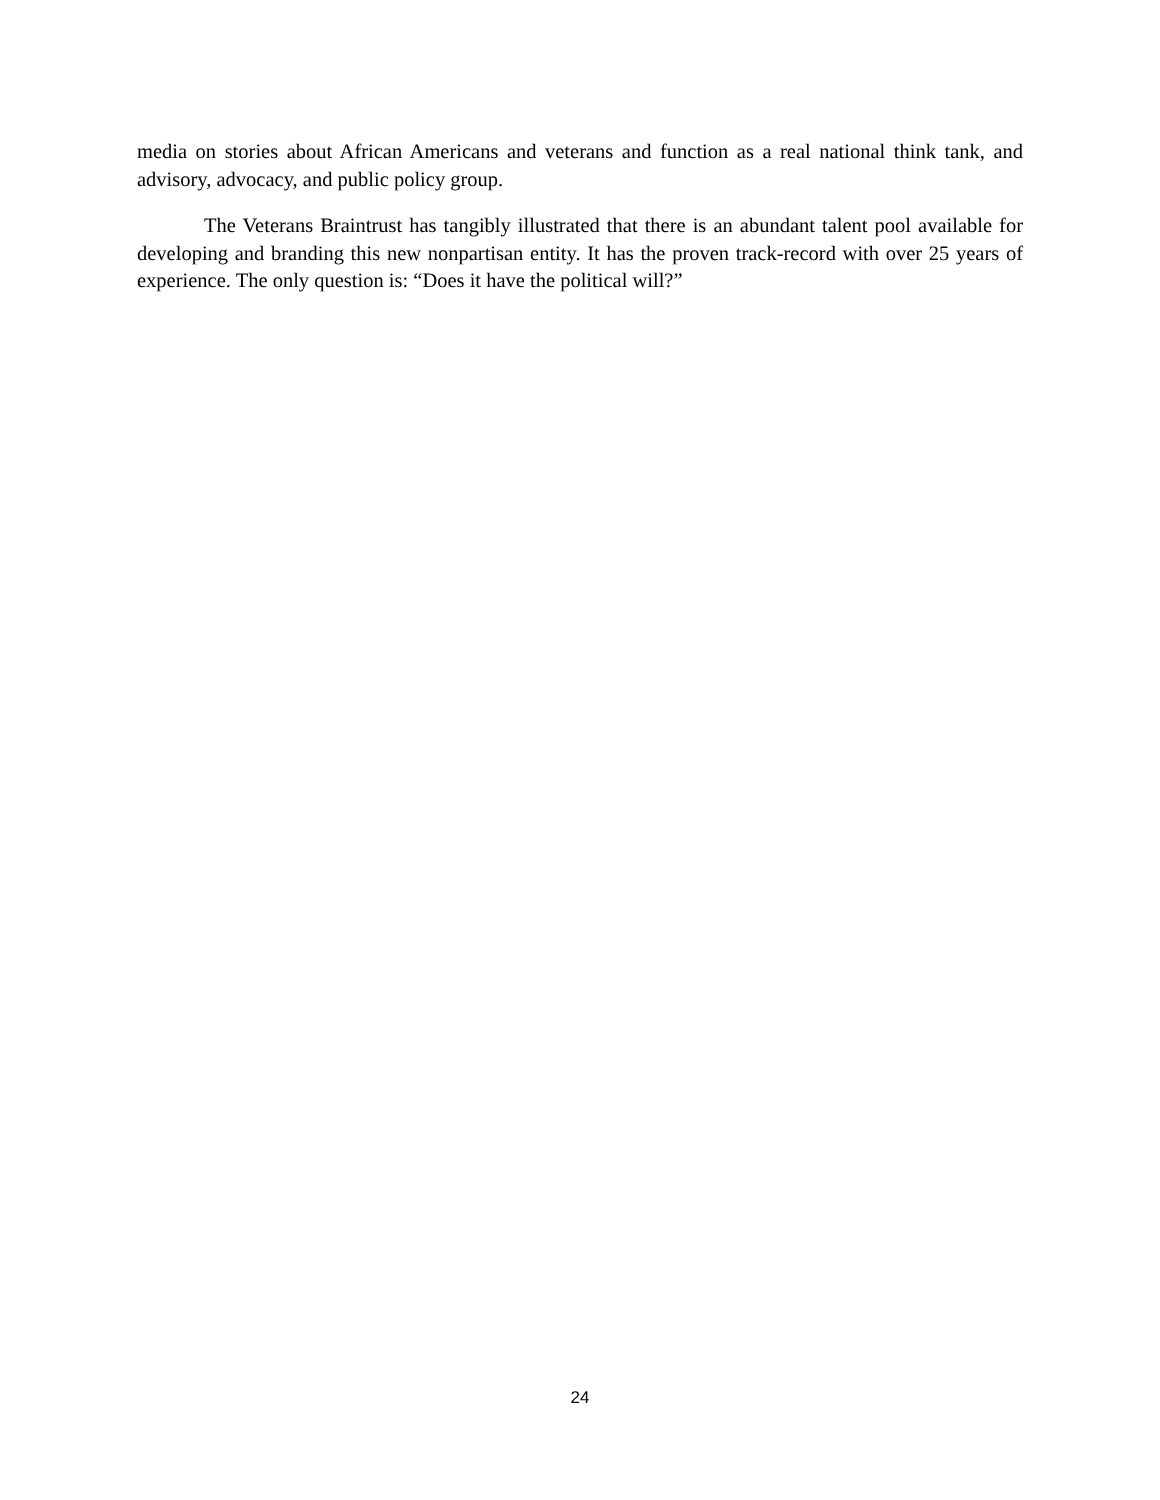media on stories about African Americans and veterans and function as a real national think tank, and advisory, advocacy, and public policy group.
The Veterans Braintrust has tangibly illustrated that there is an abundant talent pool available for developing and branding this new nonpartisan entity. It has the proven track-record with over 25 years of experience. The only question is: “Does it have the political will?”
24